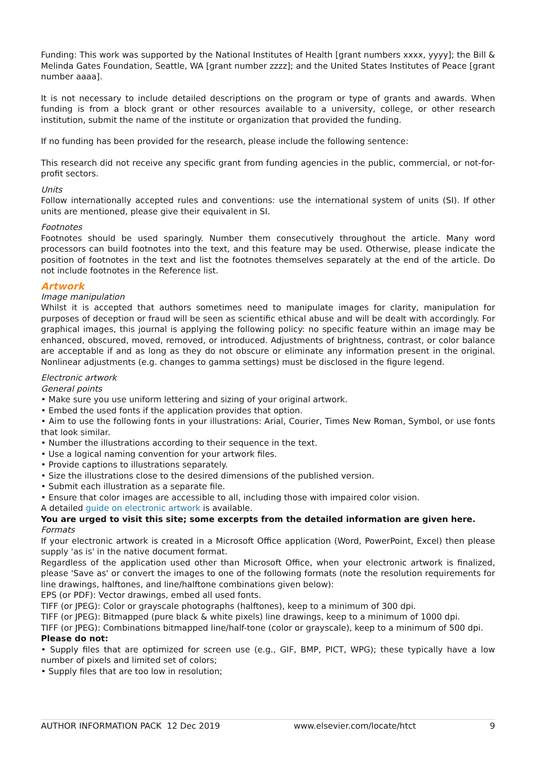Funding: This work was supported by the National Institutes of Health [grant numbers xxxx, yyyy]; the Bill & Melinda Gates Foundation, Seattle, WA [grant number zzzz]; and the United States Institutes of Peace [grant number aaaa].
It is not necessary to include detailed descriptions on the program or type of grants and awards. When funding is from a block grant or other resources available to a university, college, or other research institution, submit the name of the institute or organization that provided the funding.
If no funding has been provided for the research, please include the following sentence:
This research did not receive any specific grant from funding agencies in the public, commercial, or not-for-profit sectors.
Units
Follow internationally accepted rules and conventions: use the international system of units (SI). If other units are mentioned, please give their equivalent in SI.
Footnotes
Footnotes should be used sparingly. Number them consecutively throughout the article. Many word processors can build footnotes into the text, and this feature may be used. Otherwise, please indicate the position of footnotes in the text and list the footnotes themselves separately at the end of the article. Do not include footnotes in the Reference list.
Artwork
Image manipulation
Whilst it is accepted that authors sometimes need to manipulate images for clarity, manipulation for purposes of deception or fraud will be seen as scientific ethical abuse and will be dealt with accordingly. For graphical images, this journal is applying the following policy: no specific feature within an image may be enhanced, obscured, moved, removed, or introduced. Adjustments of brightness, contrast, or color balance are acceptable if and as long as they do not obscure or eliminate any information present in the original. Nonlinear adjustments (e.g. changes to gamma settings) must be disclosed in the figure legend.
Electronic artwork
General points
• Make sure you use uniform lettering and sizing of your original artwork.
• Embed the used fonts if the application provides that option.
• Aim to use the following fonts in your illustrations: Arial, Courier, Times New Roman, Symbol, or use fonts that look similar.
• Number the illustrations according to their sequence in the text.
• Use a logical naming convention for your artwork files.
• Provide captions to illustrations separately.
• Size the illustrations close to the desired dimensions of the published version.
• Submit each illustration as a separate file.
• Ensure that color images are accessible to all, including those with impaired color vision.
A detailed guide on electronic artwork is available.
You are urged to visit this site; some excerpts from the detailed information are given here.
Formats
If your electronic artwork is created in a Microsoft Office application (Word, PowerPoint, Excel) then please supply 'as is' in the native document format.
Regardless of the application used other than Microsoft Office, when your electronic artwork is finalized, please 'Save as' or convert the images to one of the following formats (note the resolution requirements for line drawings, halftones, and line/halftone combinations given below):
EPS (or PDF): Vector drawings, embed all used fonts.
TIFF (or JPEG): Color or grayscale photographs (halftones), keep to a minimum of 300 dpi.
TIFF (or JPEG): Bitmapped (pure black & white pixels) line drawings, keep to a minimum of 1000 dpi.
TIFF (or JPEG): Combinations bitmapped line/half-tone (color or grayscale), keep to a minimum of 500 dpi.
Please do not:
• Supply files that are optimized for screen use (e.g., GIF, BMP, PICT, WPG); these typically have a low number of pixels and limited set of colors;
• Supply files that are too low in resolution;
AUTHOR INFORMATION PACK 12 Dec 2019 www.elsevier.com/locate/htct 9